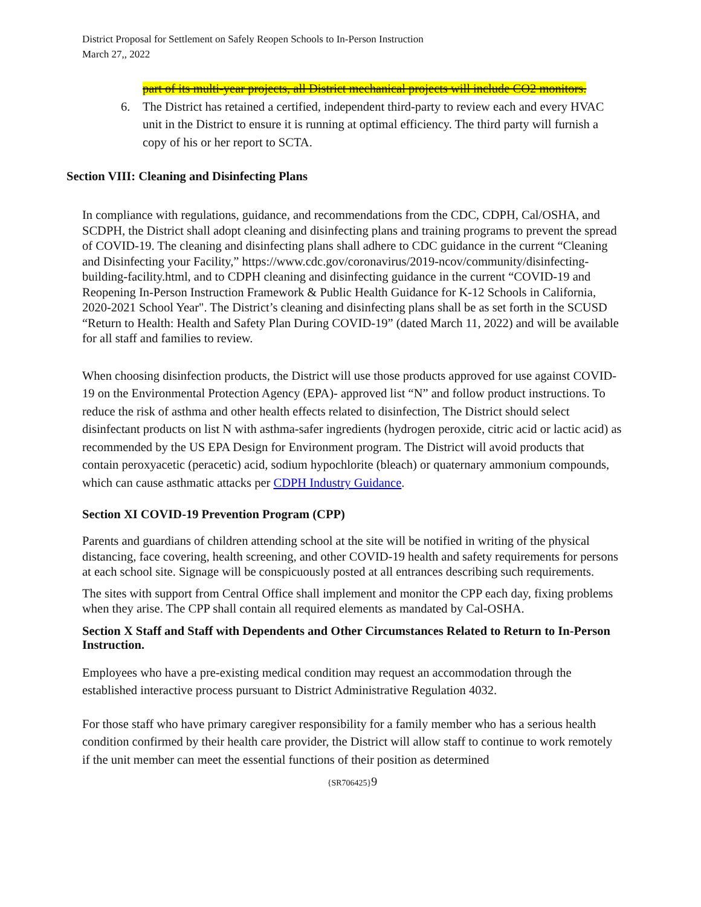District Proposal for Settlement on Safely Reopen Schools to In-Person Instruction
March 27,, 2022
part of its multi-year projects, all District mechanical projects will include CO2 monitors.
6. The District has retained a certified, independent third-party to review each and every HVAC unit in the District to ensure it is running at optimal efficiency. The third party will furnish a copy of his or her report to SCTA.
Section VIII: Cleaning and Disinfecting Plans
In compliance with regulations, guidance, and recommendations from the CDC, CDPH, Cal/OSHA, and SCDPH, the District shall adopt cleaning and disinfecting plans and training programs to prevent the spread of COVID-19. The cleaning and disinfecting plans shall adhere to CDC guidance in the current “Cleaning and Disinfecting your Facility,” https://www.cdc.gov/coronavirus/2019-ncov/community/disinfecting-building-facility.html, and to CDPH cleaning and disinfecting guidance in the current “COVID-19 and Reopening In-Person Instruction Framework & Public Health Guidance for K-12 Schools in California, 2020-2021 School Year". The District’s cleaning and disinfecting plans shall be as set forth in the SCUSD “Return to Health: Health and Safety Plan During COVID-19” (dated March 11, 2022) and will be available for all staff and families to review.
When choosing disinfection products, the District will use those products approved for use against COVID-19 on the Environmental Protection Agency (EPA)- approved list “N” and follow product instructions. To reduce the risk of asthma and other health effects related to disinfection, The District should select disinfectant products on list N with asthma-safer ingredients (hydrogen peroxide, citric acid or lactic acid) as recommended by the US EPA Design for Environment program. The District will avoid products that contain peroxyacetic (peracetic) acid, sodium hypochlorite (bleach) or quaternary ammonium compounds, which can cause asthmatic attacks per CDPH Industry Guidance.
Section XI COVID-19 Prevention Program (CPP)
Parents and guardians of children attending school at the site will be notified in writing of the physical distancing, face covering, health screening, and other COVID-19 health and safety requirements for persons at each school site. Signage will be conspicuously posted at all entrances describing such requirements.
The sites with support from Central Office shall implement and monitor the CPP each day, fixing problems when they arise. The CPP shall contain all required elements as mandated by Cal-OSHA.
Section X Staff and Staff with Dependents and Other Circumstances Related to Return to In-Person Instruction.
Employees who have a pre-existing medical condition may request an accommodation through the established interactive process pursuant to District Administrative Regulation 4032.
For those staff who have primary caregiver responsibility for a family member who has a serious health condition confirmed by their health care provider, the District will allow staff to continue to work remotely if the unit member can meet the essential functions of their position as determined
{SR706425}9